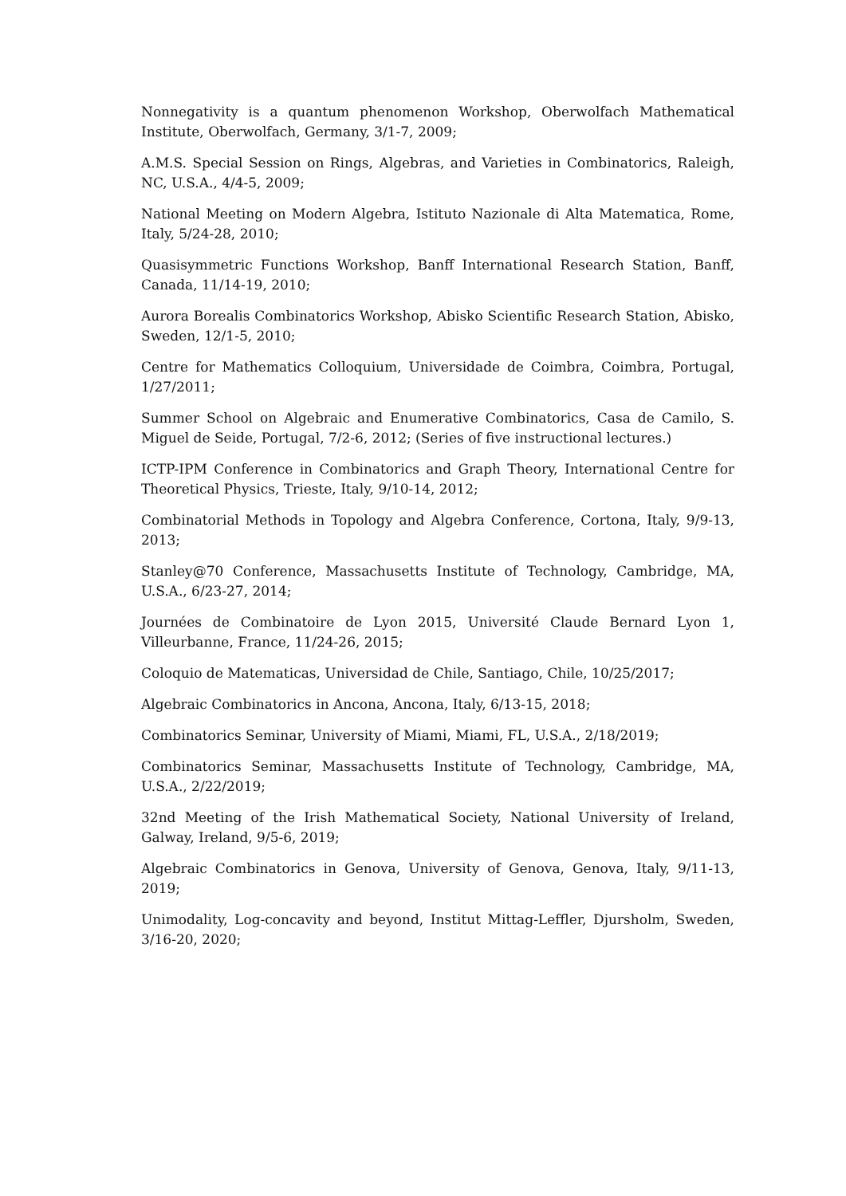Nonnegativity is a quantum phenomenon Workshop, Oberwolfach Mathematical Institute, Oberwolfach, Germany, 3/1-7, 2009;
A.M.S. Special Session on Rings, Algebras, and Varieties in Combinatorics, Raleigh, NC, U.S.A., 4/4-5, 2009;
National Meeting on Modern Algebra, Istituto Nazionale di Alta Matematica, Rome, Italy, 5/24-28, 2010;
Quasisymmetric Functions Workshop, Banff International Research Station, Banff, Canada, 11/14-19, 2010;
Aurora Borealis Combinatorics Workshop, Abisko Scientific Research Station, Abisko, Sweden, 12/1-5, 2010;
Centre for Mathematics Colloquium, Universidade de Coimbra, Coimbra, Portugal, 1/27/2011;
Summer School on Algebraic and Enumerative Combinatorics, Casa de Camilo, S. Miguel de Seide, Portugal, 7/2-6, 2012; (Series of five instructional lectures.)
ICTP-IPM Conference in Combinatorics and Graph Theory, International Centre for Theoretical Physics, Trieste, Italy, 9/10-14, 2012;
Combinatorial Methods in Topology and Algebra Conference, Cortona, Italy, 9/9-13, 2013;
Stanley@70 Conference, Massachusetts Institute of Technology, Cambridge, MA, U.S.A., 6/23-27, 2014;
Journées de Combinatoire de Lyon 2015, Université Claude Bernard Lyon 1, Villeurbanne, France, 11/24-26, 2015;
Coloquio de Matematicas, Universidad de Chile, Santiago, Chile, 10/25/2017;
Algebraic Combinatorics in Ancona, Ancona, Italy, 6/13-15, 2018;
Combinatorics Seminar, University of Miami, Miami, FL, U.S.A., 2/18/2019;
Combinatorics Seminar, Massachusetts Institute of Technology, Cambridge, MA, U.S.A., 2/22/2019;
32nd Meeting of the Irish Mathematical Society, National University of Ireland, Galway, Ireland, 9/5-6, 2019;
Algebraic Combinatorics in Genova, University of Genova, Genova, Italy, 9/11-13, 2019;
Unimodality, Log-concavity and beyond, Institut Mittag-Leffler, Djursholm, Sweden, 3/16-20, 2020;